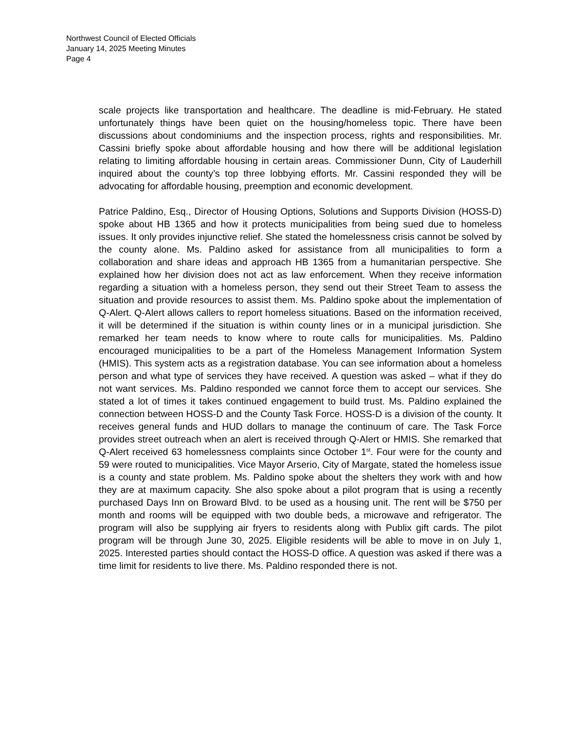Northwest Council of Elected Officials
January 14, 2025 Meeting Minutes
Page 4
scale projects like transportation and healthcare. The deadline is mid-February. He stated unfortunately things have been quiet on the housing/homeless topic. There have been discussions about condominiums and the inspection process, rights and responsibilities. Mr. Cassini briefly spoke about affordable housing and how there will be additional legislation relating to limiting affordable housing in certain areas. Commissioner Dunn, City of Lauderhill inquired about the county’s top three lobbying efforts. Mr. Cassini responded they will be advocating for affordable housing, preemption and economic development.
Patrice Paldino, Esq., Director of Housing Options, Solutions and Supports Division (HOSS-D) spoke about HB 1365 and how it protects municipalities from being sued due to homeless issues. It only provides injunctive relief. She stated the homelessness crisis cannot be solved by the county alone. Ms. Paldino asked for assistance from all municipalities to form a collaboration and share ideas and approach HB 1365 from a humanitarian perspective. She explained how her division does not act as law enforcement. When they receive information regarding a situation with a homeless person, they send out their Street Team to assess the situation and provide resources to assist them. Ms. Paldino spoke about the implementation of Q-Alert. Q-Alert allows callers to report homeless situations. Based on the information received, it will be determined if the situation is within county lines or in a municipal jurisdiction. She remarked her team needs to know where to route calls for municipalities. Ms. Paldino encouraged municipalities to be a part of the Homeless Management Information System (HMIS). This system acts as a registration database. You can see information about a homeless person and what type of services they have received. A question was asked – what if they do not want services. Ms. Paldino responded we cannot force them to accept our services. She stated a lot of times it takes continued engagement to build trust. Ms. Paldino explained the connection between HOSS-D and the County Task Force. HOSS-D is a division of the county. It receives general funds and HUD dollars to manage the continuum of care. The Task Force provides street outreach when an alert is received through Q-Alert or HMIS. She remarked that Q-Alert received 63 homelessness complaints since October 1<sup>st</sup>. Four were for the county and 59 were routed to municipalities. Vice Mayor Arserio, City of Margate, stated the homeless issue is a county and state problem. Ms. Paldino spoke about the shelters they work with and how they are at maximum capacity. She also spoke about a pilot program that is using a recently purchased Days Inn on Broward Blvd. to be used as a housing unit. The rent will be $750 per month and rooms will be equipped with two double beds, a microwave and refrigerator. The program will also be supplying air fryers to residents along with Publix gift cards. The pilot program will be through June 30, 2025. Eligible residents will be able to move in on July 1, 2025. Interested parties should contact the HOSS-D office. A question was asked if there was a time limit for residents to live there. Ms. Paldino responded there is not.